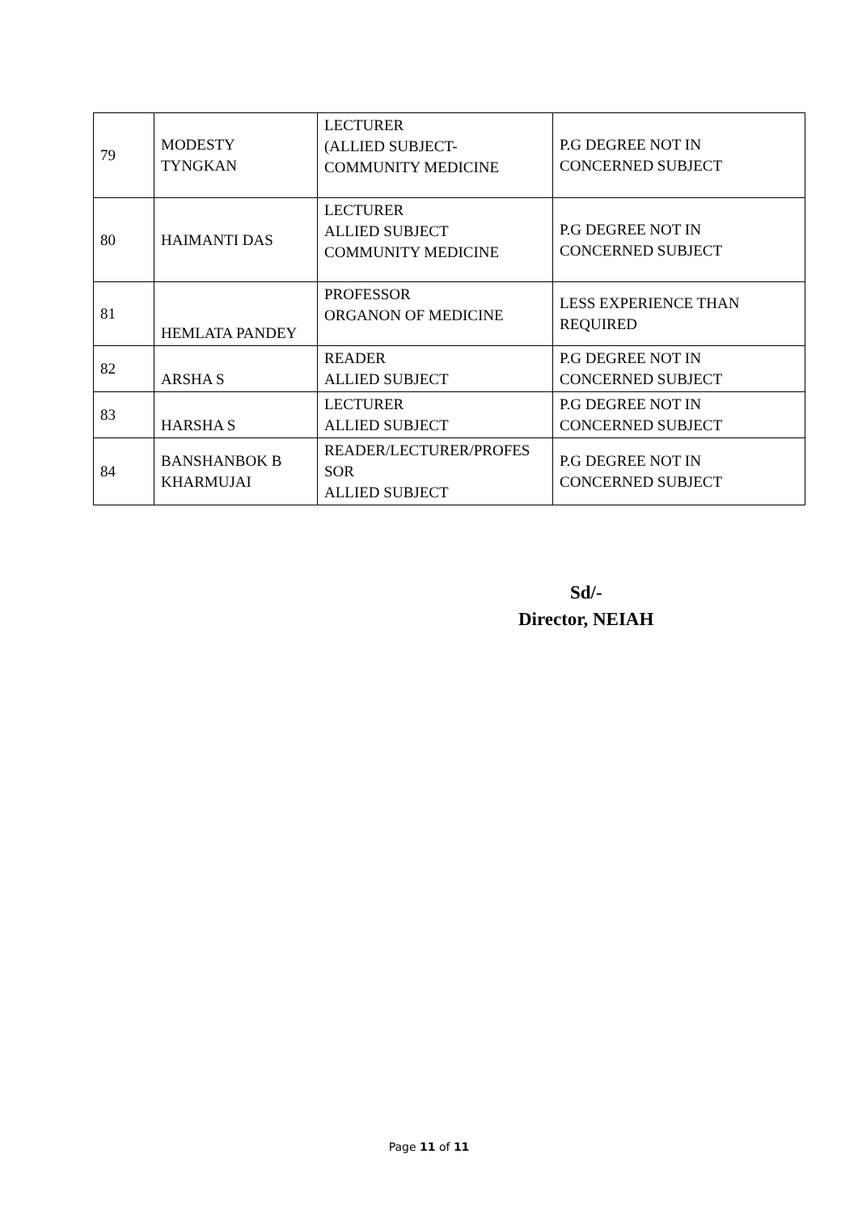| 79 | MODESTY TYNGKAN | LECTURER (ALLIED SUBJECT- COMMUNITY MEDICINE | P.G DEGREE NOT IN CONCERNED SUBJECT |
| 80 | HAIMANTI DAS | LECTURER ALLIED SUBJECT COMMUNITY MEDICINE | P.G DEGREE NOT IN CONCERNED SUBJECT |
| 81 | HEMLATA PANDEY | PROFESSOR ORGANON OF MEDICINE | LESS EXPERIENCE THAN REQUIRED |
| 82 | ARSHA S | READER ALLIED SUBJECT | P.G DEGREE NOT IN CONCERNED SUBJECT |
| 83 | HARSHA S | LECTURER ALLIED SUBJECT | P.G DEGREE NOT IN CONCERNED SUBJECT |
| 84 | BANSHANBOK B KHARMUJAI | READER/LECTURER/PROFES SOR ALLIED SUBJECT | P.G DEGREE NOT IN CONCERNED SUBJECT |
Sd/-
Director, NEIAH
Page 11 of 11